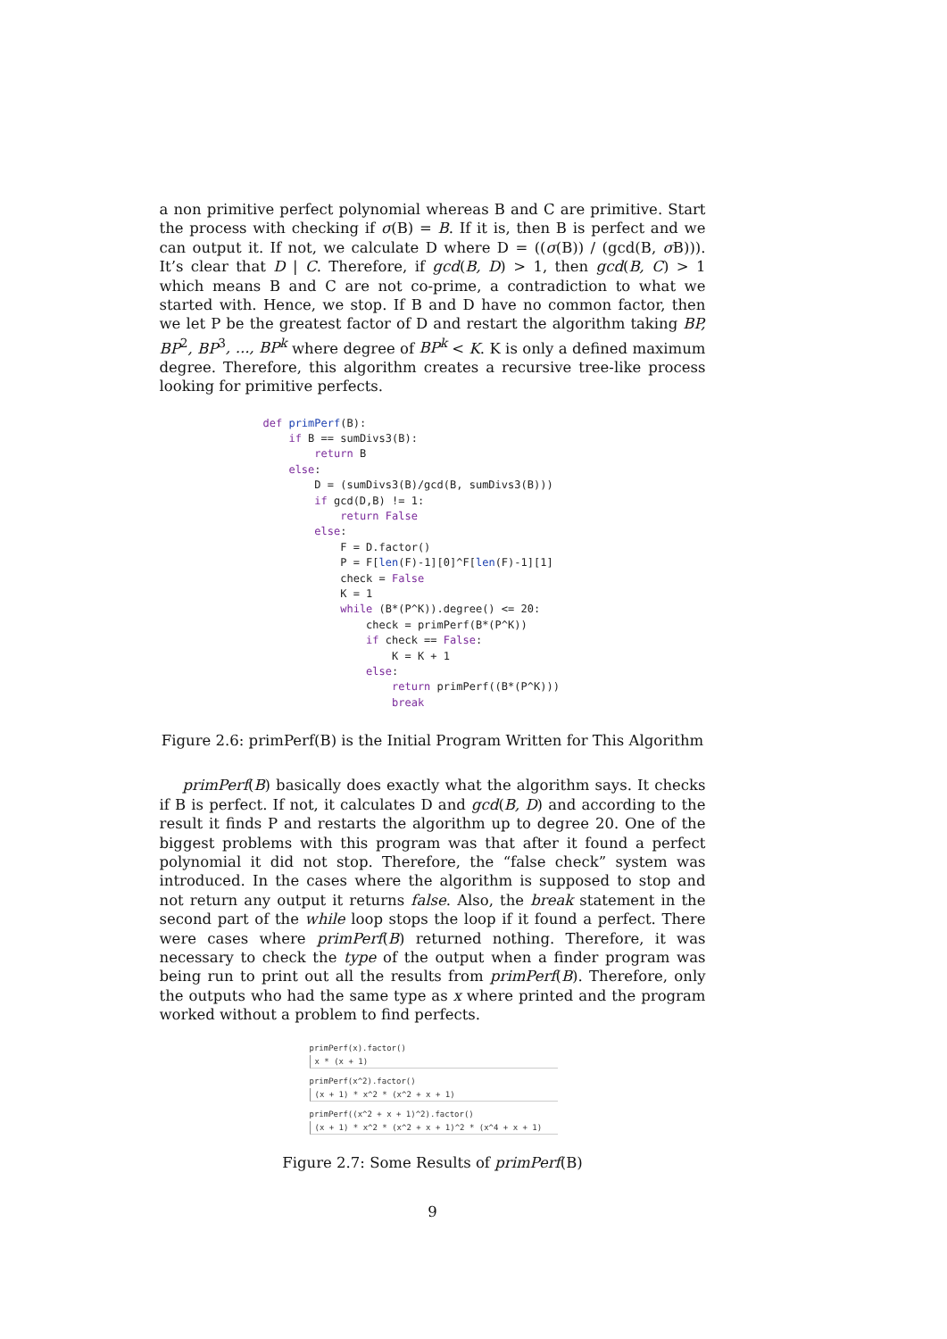a non primitive perfect polynomial whereas B and C are primitive. Start the process with checking if σ(B) = B. If it is, then B is perfect and we can output it. If not, we calculate D where D = ((σ(B)) / (gcd(B, σ B))). It’s clear that D | C. Therefore, if gcd(B, D) > 1, then gcd(B, C) > 1 which means B and C are not co-prime, a contradiction to what we started with. Hence, we stop. If B and D have no common factor, then we let P be the greatest factor of D and restart the algorithm taking BP, BP<sup>2</sup>, BP<sup>3</sup>, ..., BP<sup>k</sup> where degree of BP<sup>k</sup> < K. K is only a defined maximum degree. Therefore, this algorithm creates a recursive tree-like process looking for primitive perfects.
def primPerf(B):
    if B == sumDivs3(B):
        return B
    else:
        D = (sumDivs3(B)/gcd(B, sumDivs3(B)))
        if gcd(D,B) != 1:
            return False
        else:
            F = D.factor()
            P = F[len(F)-1][0]^F[len(F)-1][1]
            check = False
            K = 1
            while (B*(P^K)).degree() <= 20:
                check = primPerf(B*(P^K))
                if check == False:
                    K = K + 1
                else:
                    return primPerf((B*(P^K)))
                    break
Figure 2.6: primPerf(B) is the Initial Program Written for This Algorithm
primPerf(B) basically does exactly what the algorithm says. It checks if B is perfect. If not, it calculates D and gcd(B, D) and according to the result it finds P and restarts the algorithm up to degree 20. One of the biggest problems with this program was that after it found a perfect polynomial it did not stop. Therefore, the “false check” system was introduced. In the cases where the algorithm is supposed to stop and not return any output it returns false. Also, the break statement in the second part of the while loop stops the loop if it found a perfect. There were cases where primPerf(B) returned nothing. Therefore, it was necessary to check the type of the output when a finder program was being run to print out all the results from primPerf(B). Therefore, only the outputs who had the same type as x where printed and the program worked without a problem to find perfects.
primPerf(x).factor()
x * (x + 1)
primPerf(x^2).factor()
(x + 1) * x^2 * (x^2 + x + 1)
primPerf((x^2 + x + 1)^2).factor()
(x + 1) * x^2 * (x^2 + x + 1)^2 * (x^4 + x + 1)
Figure 2.7: Some Results of primPerf(B)
9